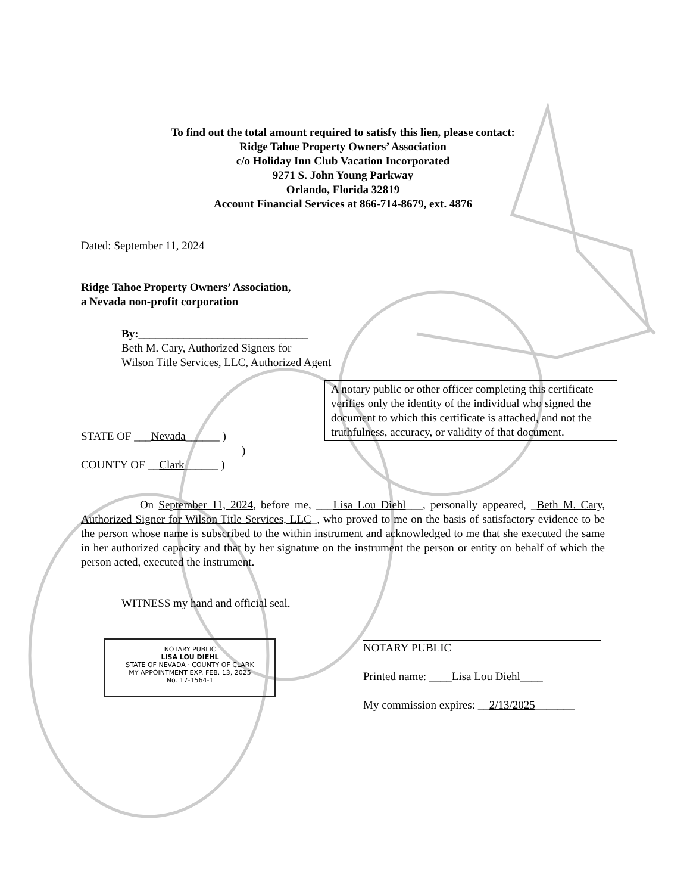To find out the total amount required to satisfy this lien, please contact:
Ridge Tahoe Property Owners’ Association
c/o Holiday Inn Club Vacation Incorporated
9271 S. John Young Parkway
Orlando, Florida 32819
Account Financial Services at 866-714-8679, ext. 4876
Dated: September 11, 2024
Ridge Tahoe Property Owners’ Association,
a Nevada non-profit corporation
By:______________________________
Beth M. Cary, Authorized Signers for
Wilson Title Services, LLC, Authorized Agent
A notary public or other officer completing this certificate verifies only the identity of the individual who signed the document to which this certificate is attached, and not the truthfulness, accuracy, or validity of that document.
STATE OF ___Nevada______ )
)
COUNTY OF __Clark______ )
On September 11, 2024, before me, ___Lisa Lou Diehl___, personally appeared, _Beth M. Cary, Authorized Signer for Wilson Title Services, LLC_, who proved to me on the basis of satisfactory evidence to be the person whose name is subscribed to the within instrument and acknowledged to me that she executed the same in her authorized capacity and that by her signature on the instrument the person or entity on behalf of which the person acted, executed the instrument.
WITNESS my hand and official seal.
NOTARY PUBLIC
LISA LOU DIEHL
STATE OF NEVADA · COUNTY OF CLARK
MY APPOINTMENT EXP. FEB. 13, 2025
No. 17-1564-1
NOTARY PUBLIC
Printed name: ____Lisa Lou Diehl____
My commission expires: __2/13/2025_______